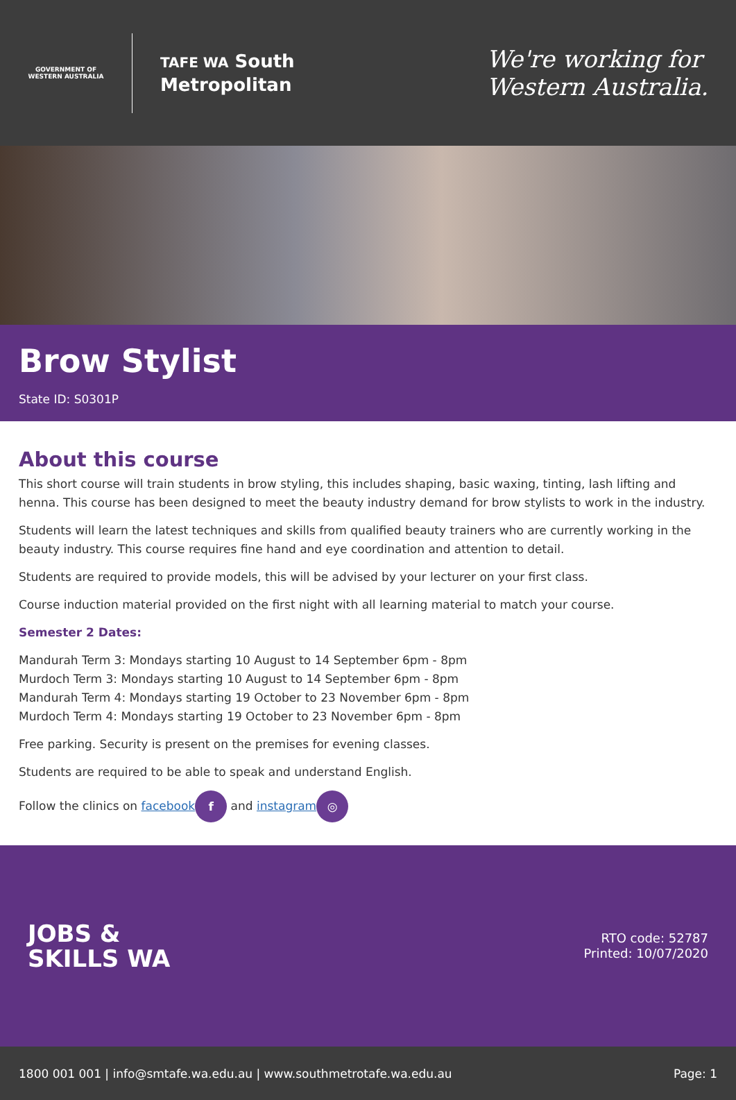GOVERNMENT OF
WESTERN AUSTRALIA
TAFE WA South
Metropolitan
We're working for
Western Australia.
Brow Stylist
State ID: S0301P
About this course
This short course will train students in brow styling, this includes shaping, basic waxing, tinting, lash lifting and henna. This course has been designed to meet the beauty industry demand for brow stylists to work in the industry.
Students will learn the latest techniques and skills from qualified beauty trainers who are currently working in the beauty industry. This course requires fine hand and eye coordination and attention to detail.
Students are required to provide models, this will be advised by your lecturer on your first class.
Course induction material provided on the first night with all learning material to match your course.
Semester 2 Dates:
Mandurah Term 3: Mondays starting 10 August to 14 September 6pm - 8pm
Murdoch Term 3: Mondays starting 10 August to 14 September 6pm - 8pm
Mandurah Term 4: Mondays starting 19 October to 23 November 6pm - 8pm
Murdoch Term 4: Mondays starting 19 October to 23 November 6pm - 8pm
Free parking. Security is present on the premises for evening classes.
Students are required to be able to speak and understand English.
Follow the clinics on facebook f and instagram ◎
JOBS &
SKILLS WA
RTO code: 52787
Printed: 10/07/2020
1800 001 001 | info@smtafe.wa.edu.au | www.southmetrotafe.wa.edu.au Page: 1